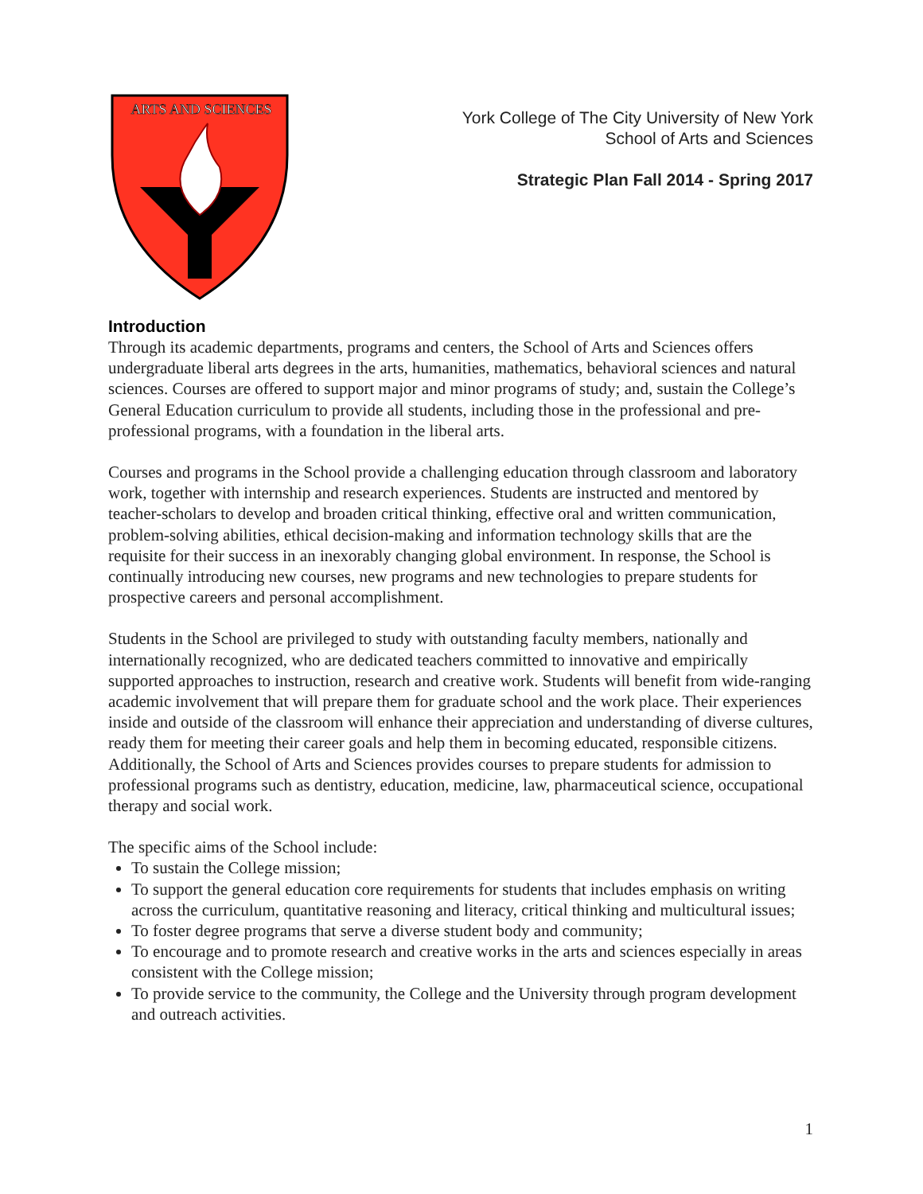ARTS AND SCIENCES
York College of The City University of New York
School of Arts and Sciences
Strategic Plan Fall 2014 - Spring 2017
Introduction
Through its academic departments, programs and centers, the School of Arts and Sciences offers undergraduate liberal arts degrees in the arts, humanities, mathematics, behavioral sciences and natural sciences. Courses are offered to support major and minor programs of study; and, sustain the College’s General Education curriculum to provide all students, including those in the professional and pre-professional programs, with a foundation in the liberal arts.
Courses and programs in the School provide a challenging education through classroom and laboratory work, together with internship and research experiences. Students are instructed and mentored by teacher-scholars to develop and broaden critical thinking, effective oral and written communication, problem-solving abilities, ethical decision-making and information technology skills that are the requisite for their success in an inexorably changing global environment. In response, the School is continually introducing new courses, new programs and new technologies to prepare students for prospective careers and personal accomplishment.
Students in the School are privileged to study with outstanding faculty members, nationally and internationally recognized, who are dedicated teachers committed to innovative and empirically supported approaches to instruction, research and creative work. Students will benefit from wide-ranging academic involvement that will prepare them for graduate school and the work place. Their experiences inside and outside of the classroom will enhance their appreciation and understanding of diverse cultures, ready them for meeting their career goals and help them in becoming educated, responsible citizens. Additionally, the School of Arts and Sciences provides courses to prepare students for admission to professional programs such as dentistry, education, medicine, law, pharmaceutical science, occupational therapy and social work.
The specific aims of the School include:
To sustain the College mission;
To support the general education core requirements for students that includes emphasis on writing across the curriculum, quantitative reasoning and literacy, critical thinking and multicultural issues;
To foster degree programs that serve a diverse student body and community;
To encourage and to promote research and creative works in the arts and sciences especially in areas consistent with the College mission;
To provide service to the community, the College and the University through program development and outreach activities.
1